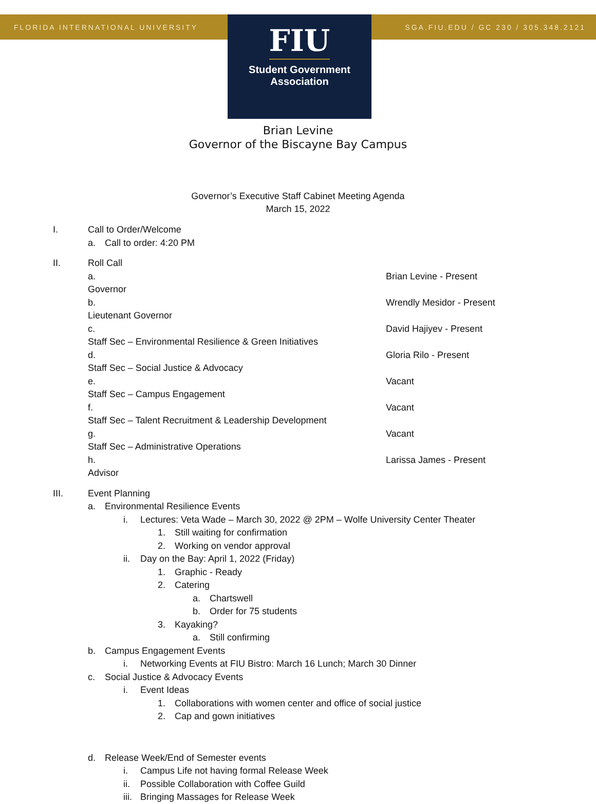FLORIDA INTERNATIONAL UNIVERSITY SGA.FIU.EDU / GC 230 / 305.348.2121
FIU
Student Government
Association
Brian Levine
Governor of the Biscayne Bay Campus
Governor’s Executive Staff Cabinet Meeting Agenda
March 15, 2022
I. Call to Order/Welcome
a. Call to order: 4:20 PM
II. Roll Call
a. Governor Brian Levine - Present
b. Lieutenant Governor Wrendly Mesidor - Present
c. Staff Sec – Environmental Resilience & Green Initiatives David Hajiyev - Present
d. Staff Sec – Social Justice & Advocacy Gloria Rilo - Present
e. Staff Sec – Campus Engagement Vacant
f. Staff Sec – Talent Recruitment & Leadership Development Vacant
g. Staff Sec – Administrative Operations Vacant
h. Advisor Larissa James - Present
III. Event Planning
a. Environmental Resilience Events
i. Lectures: Veta Wade – March 30, 2022 @ 2PM – Wolfe University Center Theater
1. Still waiting for confirmation
2. Working on vendor approval
ii. Day on the Bay: April 1, 2022 (Friday)
1. Graphic - Ready
2. Catering
a. Chartswell
b. Order for 75 students
3. Kayaking?
a. Still confirming
b. Campus Engagement Events
i. Networking Events at FIU Bistro: March 16 Lunch; March 30 Dinner
c. Social Justice & Advocacy Events
i. Event Ideas
1. Collaborations with women center and office of social justice
2. Cap and gown initiatives
d. Release Week/End of Semester events
i. Campus Life not having formal Release Week
ii. Possible Collaboration with Coffee Guild
iii. Bringing Massages for Release Week